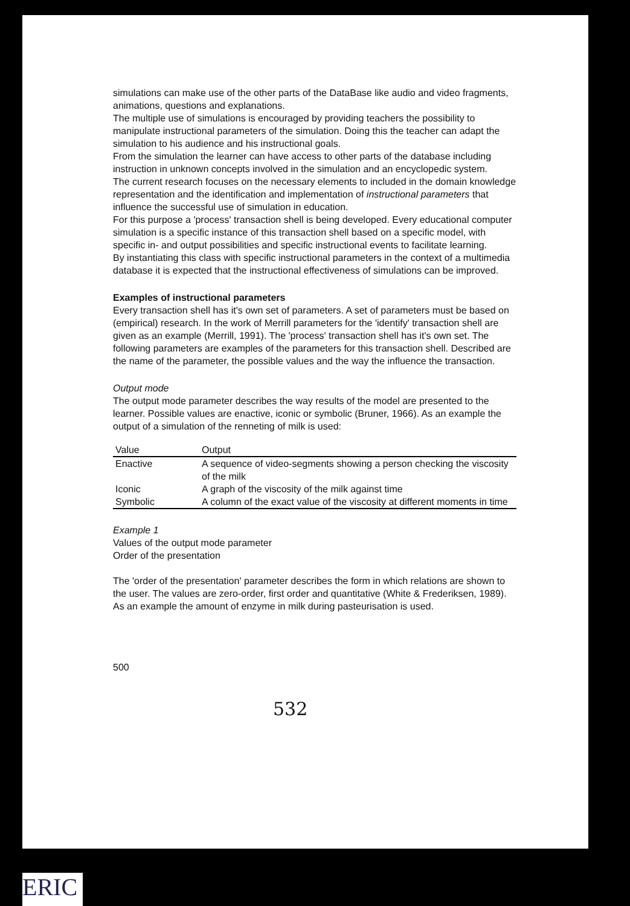simulations can make use of the other parts of the DataBase like audio and video fragments, animations, questions and explanations.
The multiple use of simulations is encouraged by providing teachers the possibility to manipulate instructional parameters of the simulation. Doing this the teacher can adapt the simulation to his audience and his instructional goals.
From the simulation the learner can have access to other parts of the database including instruction in unknown concepts involved in the simulation and an encyclopedic system.
The current research focuses on the necessary elements to included in the domain knowledge representation and the identification and implementation of instructional parameters that influence the successful use of simulation in education.
For this purpose a 'process' transaction shell is being developed. Every educational computer simulation is a specific instance of this transaction shell based on a specific model, with specific in- and output possibilities and specific instructional events to facilitate learning.
By instantiating this class with specific instructional parameters in the context of a multimedia database it is expected that the instructional effectiveness of simulations can be improved.
Examples of instructional parameters
Every transaction shell has it's own set of parameters. A set of parameters must be based on (empirical) research. In the work of Merrill parameters for the 'identify' transaction shell are given as an example (Merrill, 1991). The 'process' transaction shell has it's own set. The following parameters are examples of the parameters for this transaction shell. Described are the name of the parameter, the possible values and the way the influence the transaction.
Output mode
The output mode parameter describes the way results of the model are presented to the learner. Possible values are enactive, iconic or symbolic (Bruner, 1966). As an example the output of a simulation of the renneting of milk is used:
| Value | Output |
| --- | --- |
| Enactive | A sequence of video-segments showing a person checking the viscosity of the milk |
| Iconic | A graph of the viscosity of the milk against time |
| Symbolic | A column of the exact value of the viscosity at different moments in time |
Example 1
Values of the output mode parameter
Order of the presentation
The 'order of the presentation' parameter describes the form in which relations are shown to the user. The values are zero-order, first order and quantitative (White & Frederiksen, 1989). As an example the amount of enzyme in milk during pasteurisation is used.
500
532
ERIC